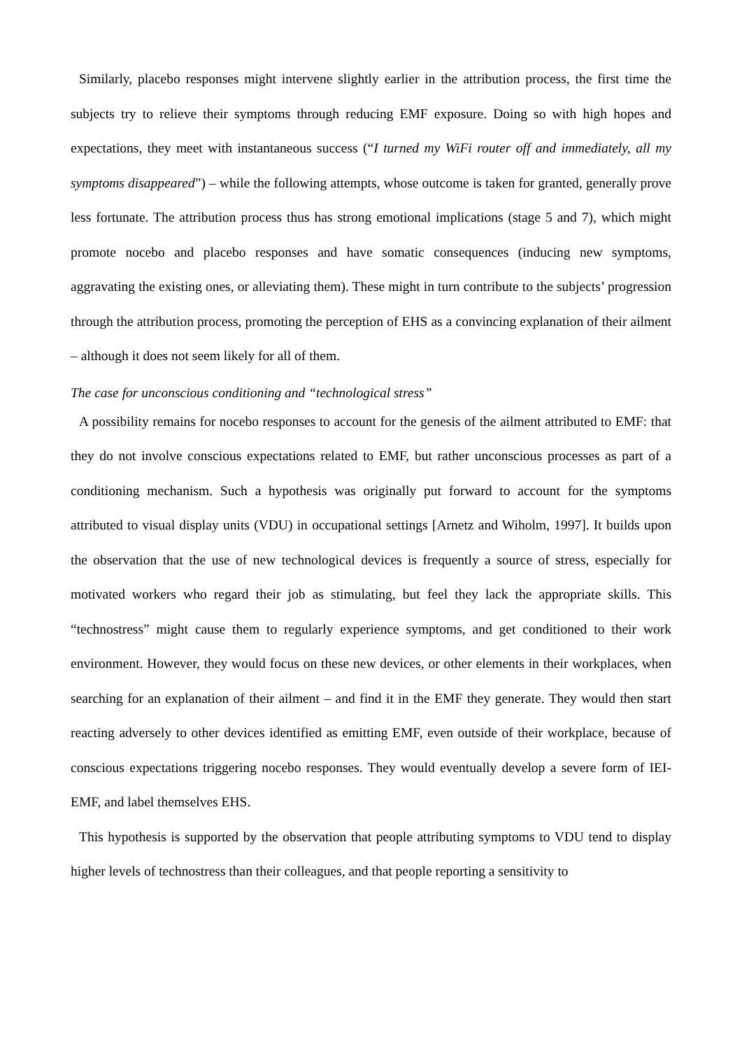Similarly, placebo responses might intervene slightly earlier in the attribution process, the first time the subjects try to relieve their symptoms through reducing EMF exposure. Doing so with high hopes and expectations, they meet with instantaneous success (“I turned my WiFi router off and immediately, all my symptoms disappeared”) – while the following attempts, whose outcome is taken for granted, generally prove less fortunate. The attribution process thus has strong emotional implications (stage 5 and 7), which might promote nocebo and placebo responses and have somatic consequences (inducing new symptoms, aggravating the existing ones, or alleviating them). These might in turn contribute to the subjects’ progression through the attribution process, promoting the perception of EHS as a convincing explanation of their ailment – although it does not seem likely for all of them.
The case for unconscious conditioning and “technological stress”
A possibility remains for nocebo responses to account for the genesis of the ailment attributed to EMF: that they do not involve conscious expectations related to EMF, but rather unconscious processes as part of a conditioning mechanism. Such a hypothesis was originally put forward to account for the symptoms attributed to visual display units (VDU) in occupational settings [Arnetz and Wiholm, 1997]. It builds upon the observation that the use of new technological devices is frequently a source of stress, especially for motivated workers who regard their job as stimulating, but feel they lack the appropriate skills. This “technostress” might cause them to regularly experience symptoms, and get conditioned to their work environment. However, they would focus on these new devices, or other elements in their workplaces, when searching for an explanation of their ailment – and find it in the EMF they generate. They would then start reacting adversely to other devices identified as emitting EMF, even outside of their workplace, because of conscious expectations triggering nocebo responses. They would eventually develop a severe form of IEI-EMF, and label themselves EHS.
This hypothesis is supported by the observation that people attributing symptoms to VDU tend to display higher levels of technostress than their colleagues, and that people reporting a sensitivity to